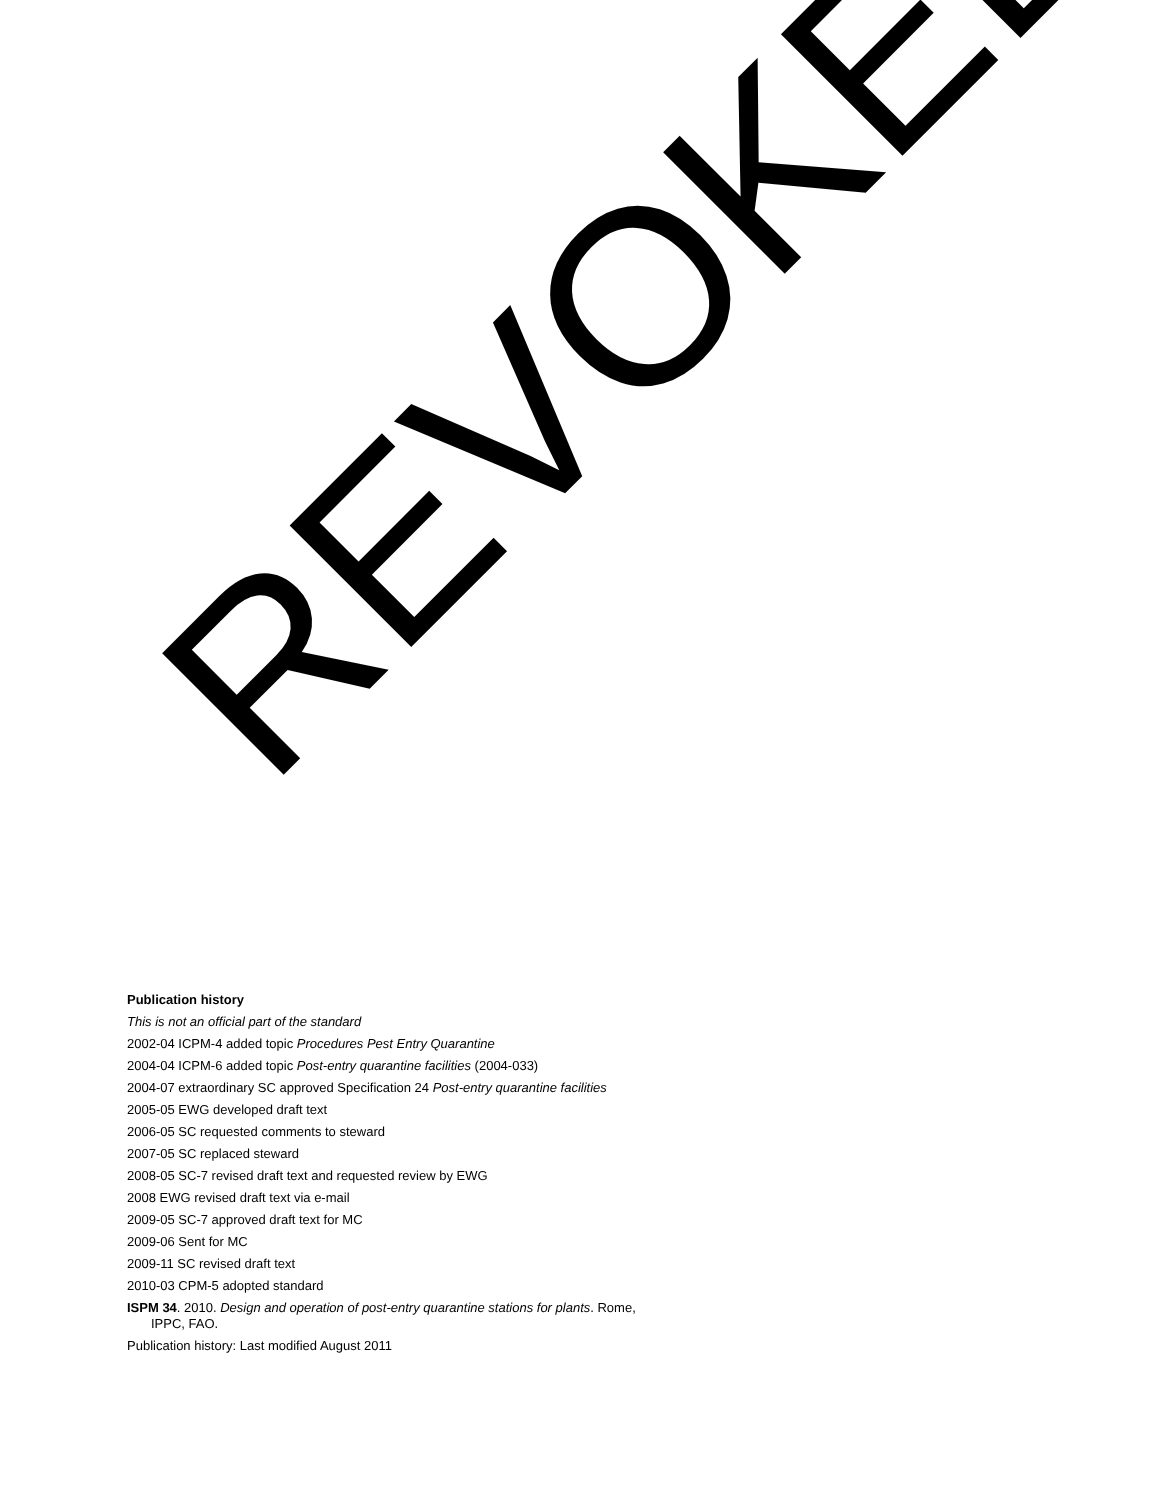Publication history
This is not an official part of the standard
2002-04 ICPM-4 added topic Procedures Pest Entry Quarantine
2004-04 ICPM-6 added topic Post-entry quarantine facilities (2004-033)
2004-07 extraordinary SC approved Specification 24 Post-entry quarantine facilities
2005-05 EWG developed draft text
2006-05 SC requested comments to steward
2007-05 SC replaced steward
2008-05 SC-7 revised draft text and requested review by EWG
2008 EWG revised draft text via e-mail
2009-05 SC-7 approved draft text for MC
2009-06 Sent for MC
2009-11 SC revised draft text
2010-03 CPM-5 adopted standard
ISPM 34. 2010. Design and operation of post-entry quarantine stations for plants. Rome, IPPC, FAO.
Publication history: Last modified August 2011
REVOKED